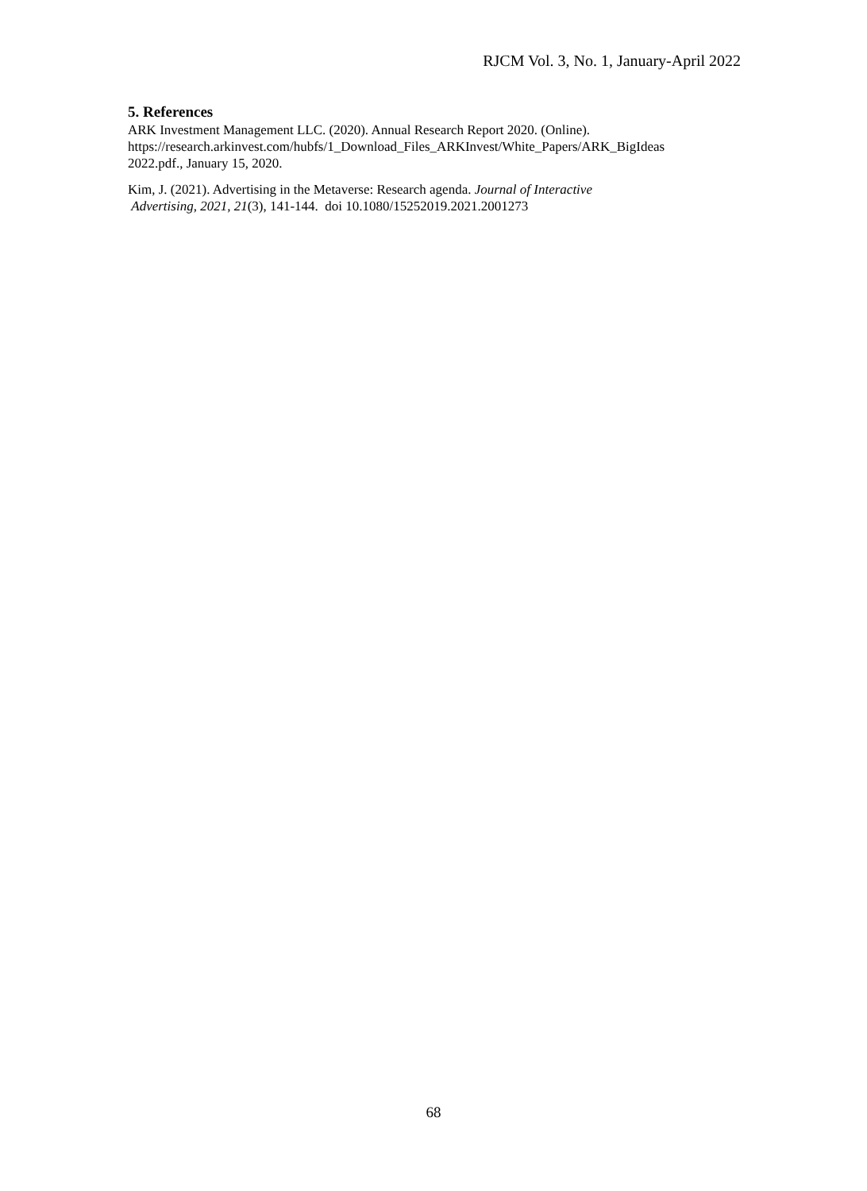RJCM Vol. 3, No. 1, January-April 2022
5. References
ARK Investment Management LLC. (2020). Annual Research Report 2020. (Online).
https://research.arkinvest.com/hubfs/1_Download_Files_ARKInvest/White_Papers/ARK_BigIdeas
2022.pdf., January 15, 2020.
Kim, J. (2021). Advertising in the Metaverse: Research agenda. Journal of Interactive
Advertising, 2021, 21(3), 141-144. doi 10.1080/15252019.2021.2001273
68